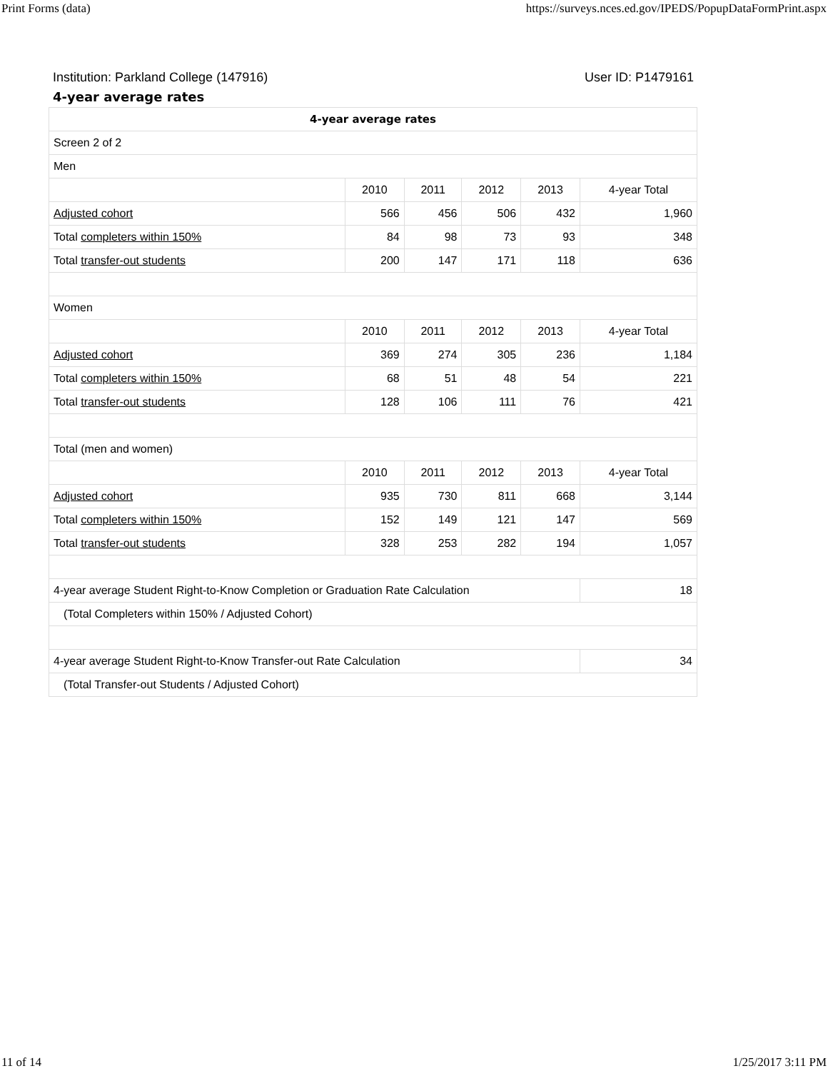Print Forms (data) https://surveys.nces.ed.gov/IPEDS/PopupDataFormPrint.aspx
Institution: Parkland College (147916) User ID: P1479161
4-year average rates
| 4-year average rates | | | | | |
| --- | --- | --- | --- | --- | --- |
| Screen 2 of 2 | | | | | |
| Men | | | | | |
| | 2010 | 2011 | 2012 | 2013 | 4-year Total |
| Adjusted cohort | 566 | 456 | 506 | 432 | 1,960 |
| Total completers within 150% | 84 | 98 | 73 | 93 | 348 |
| Total transfer-out students | 200 | 147 | 171 | 118 | 636 |
| Women | | | | | |
| | 2010 | 2011 | 2012 | 2013 | 4-year Total |
| Adjusted cohort | 369 | 274 | 305 | 236 | 1,184 |
| Total completers within 150% | 68 | 51 | 48 | 54 | 221 |
| Total transfer-out students | 128 | 106 | 111 | 76 | 421 |
| Total (men and women) | | | | | |
| | 2010 | 2011 | 2012 | 2013 | 4-year Total |
| Adjusted cohort | 935 | 730 | 811 | 668 | 3,144 |
| Total completers within 150% | 152 | 149 | 121 | 147 | 569 |
| Total transfer-out students | 328 | 253 | 282 | 194 | 1,057 |
| 4-year average Student Right-to-Know Completion or Graduation Rate Calculation | | | | | 18 |
| (Total Completers within 150% / Adjusted Cohort) | | | | | |
| 4-year average Student Right-to-Know Transfer-out Rate Calculation | | | | | 34 |
| (Total Transfer-out Students / Adjusted Cohort) | | | | | |
11 of 14 1/25/2017 3:11 PM